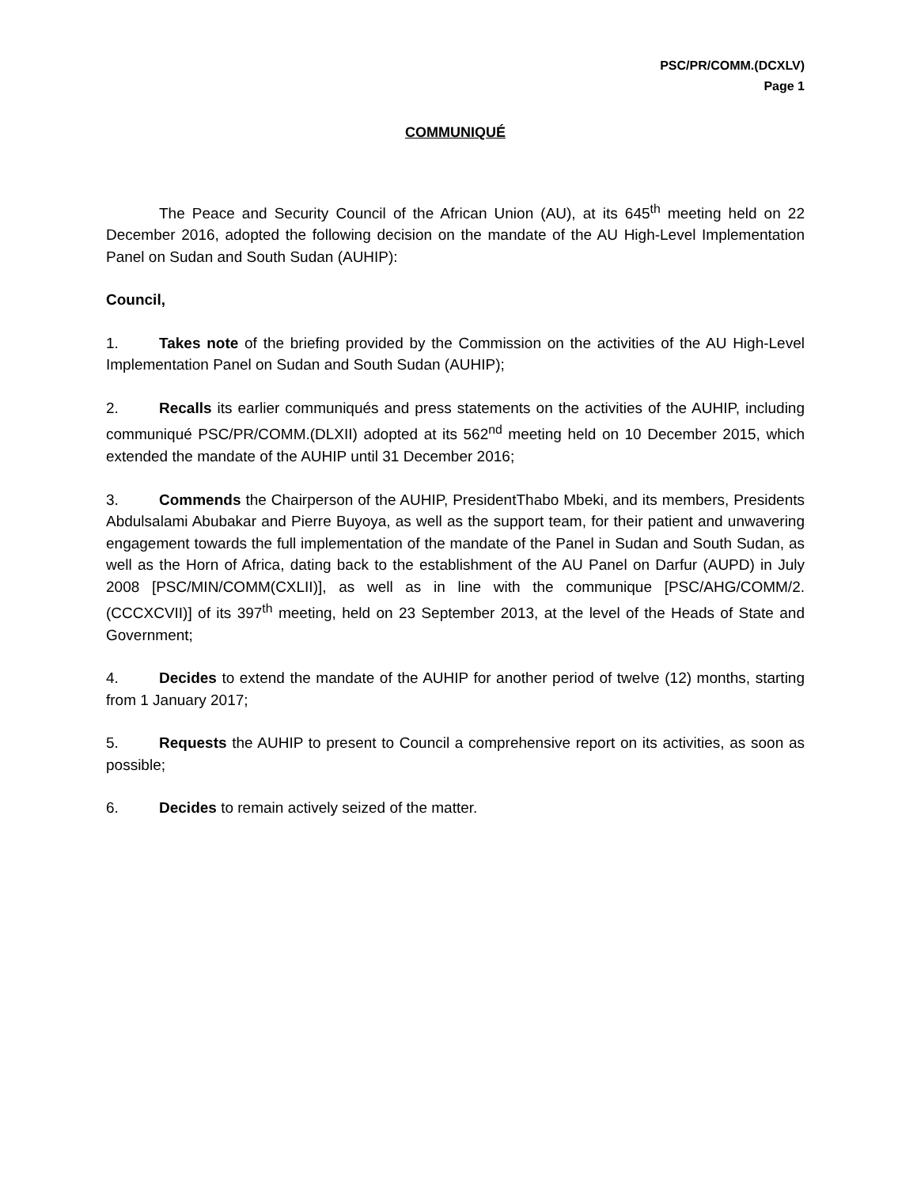PSC/PR/COMM.(DCXLV)
Page 1
COMMUNIQUÉ
The Peace and Security Council of the African Union (AU), at its 645<sup>th</sup> meeting held on 22 December 2016, adopted the following decision on the mandate of the AU High-Level Implementation Panel on Sudan and South Sudan (AUHIP):
Council,
1. Takes note of the briefing provided by the Commission on the activities of the AU High-Level Implementation Panel on Sudan and South Sudan (AUHIP);
2. Recalls its earlier communiqués and press statements on the activities of the AUHIP, including communiqué PSC/PR/COMM.(DLXII) adopted at its 562<sup>nd</sup> meeting held on 10 December 2015, which extended the mandate of the AUHIP until 31 December 2016;
3. Commends the Chairperson of the AUHIP, PresidentThabo Mbeki, and its members, Presidents Abdulsalami Abubakar and Pierre Buyoya, as well as the support team, for their patient and unwavering engagement towards the full implementation of the mandate of the Panel in Sudan and South Sudan, as well as the Horn of Africa, dating back to the establishment of the AU Panel on Darfur (AUPD) in July 2008 [PSC/MIN/COMM(CXLII)], as well as in line with the communique [PSC/AHG/COMM/2.(CCCXCVII)] of its 397<sup>th</sup> meeting, held on 23 September 2013, at the level of the Heads of State and Government;
4. Decides to extend the mandate of the AUHIP for another period of twelve (12) months, starting from 1 January 2017;
5. Requests the AUHIP to present to Council a comprehensive report on its activities, as soon as possible;
6. Decides to remain actively seized of the matter.